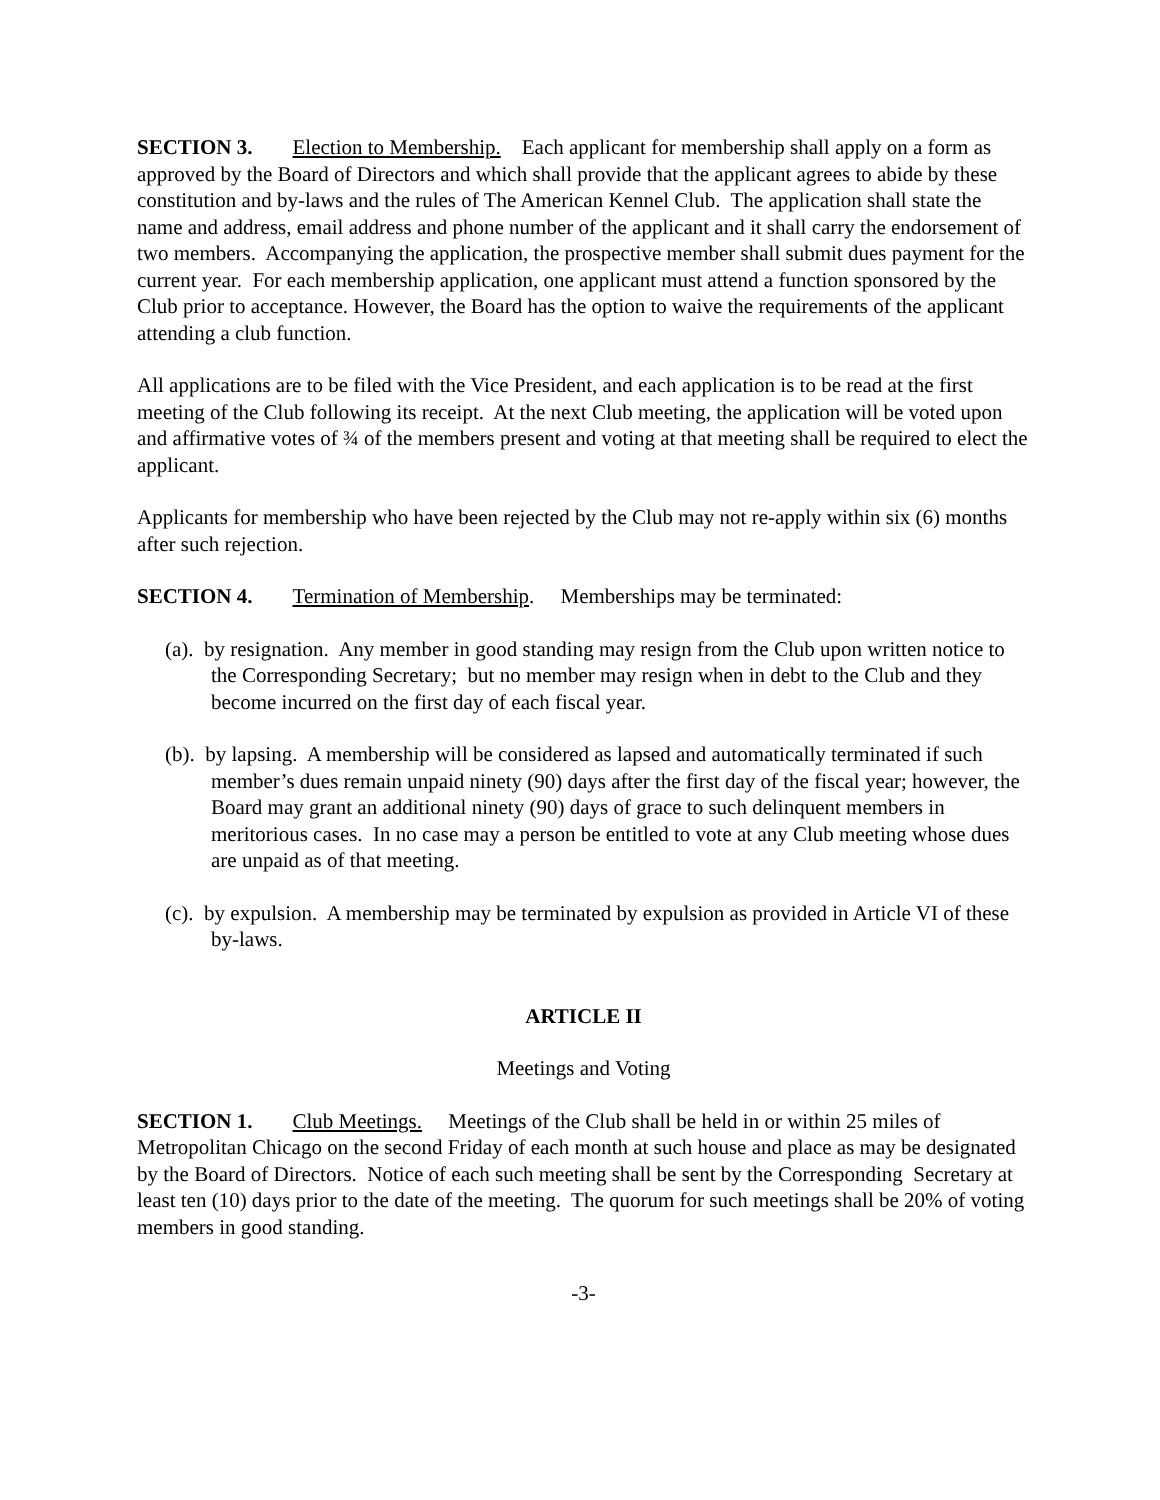SECTION 3. Election to Membership. Each applicant for membership shall apply on a form as approved by the Board of Directors and which shall provide that the applicant agrees to abide by these constitution and by-laws and the rules of The American Kennel Club. The application shall state the name and address, email address and phone number of the applicant and it shall carry the endorsement of two members. Accompanying the application, the prospective member shall submit dues payment for the current year. For each membership application, one applicant must attend a function sponsored by the Club prior to acceptance. However, the Board has the option to waive the requirements of the applicant attending a club function.
All applications are to be filed with the Vice President, and each application is to be read at the first meeting of the Club following its receipt. At the next Club meeting, the application will be voted upon and affirmative votes of ¾ of the members present and voting at that meeting shall be required to elect the applicant.
Applicants for membership who have been rejected by the Club may not re-apply within six (6) months after such rejection.
SECTION 4. Termination of Membership. Memberships may be terminated:
(a). by resignation. Any member in good standing may resign from the Club upon written notice to the Corresponding Secretary; but no member may resign when in debt to the Club and they become incurred on the first day of each fiscal year.
(b). by lapsing. A membership will be considered as lapsed and automatically terminated if such member’s dues remain unpaid ninety (90) days after the first day of the fiscal year; however, the Board may grant an additional ninety (90) days of grace to such delinquent members in meritorious cases. In no case may a person be entitled to vote at any Club meeting whose dues are unpaid as of that meeting.
(c). by expulsion. A membership may be terminated by expulsion as provided in Article VI of these by-laws.
ARTICLE II
Meetings and Voting
SECTION 1. Club Meetings. Meetings of the Club shall be held in or within 25 miles of Metropolitan Chicago on the second Friday of each month at such house and place as may be designated by the Board of Directors. Notice of each such meeting shall be sent by the Corresponding Secretary at least ten (10) days prior to the date of the meeting. The quorum for such meetings shall be 20% of voting members in good standing.
-3-